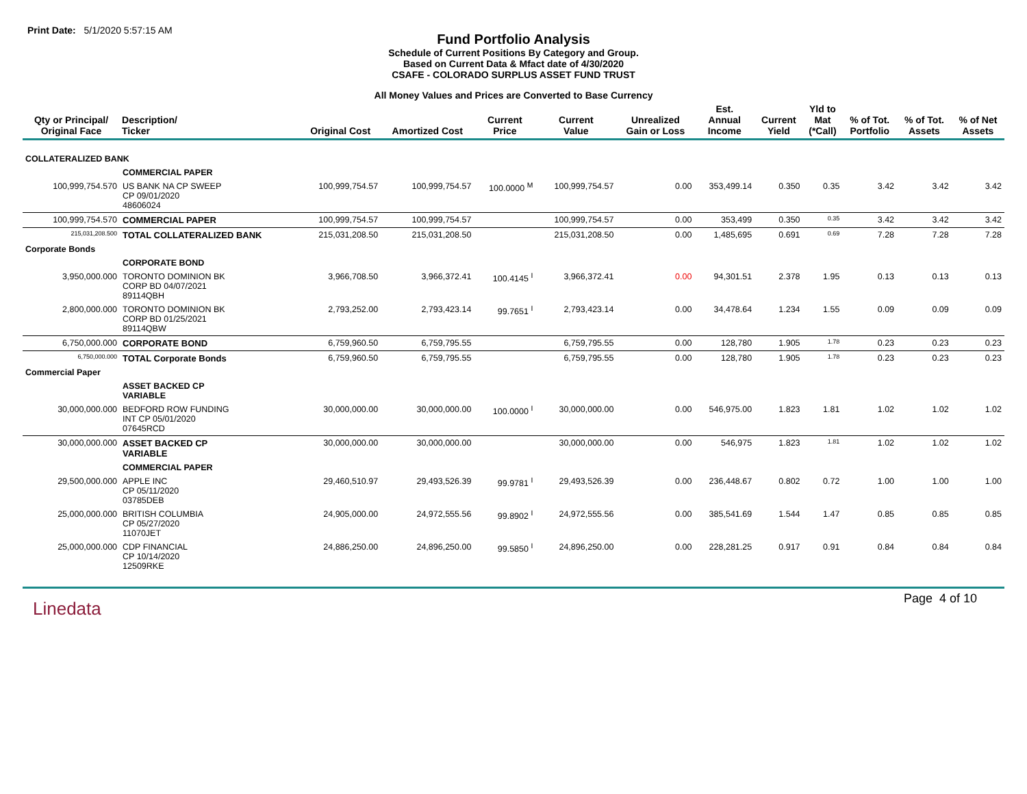Print Date: 5/1/2020 5:57:15 AM
Fund Portfolio Analysis
Schedule of Current Positions By Category and Group.
Based on Current Data & Mfact date of 4/30/2020
CSAFE - COLORADO SURPLUS ASSET FUND TRUST
All Money Values and Prices are Converted to Base Currency
| Qty or Principal/ Original Face | Description/ Ticker | Original Cost | Amortized Cost | Current Price | Current Value | Unrealized Gain or Loss | Est. Annual Income | Current Yield | Yld to Mat (*Call) | % of Tot. Portfolio | % of Tot. Assets | % of Net Assets |
| --- | --- | --- | --- | --- | --- | --- | --- | --- | --- | --- | --- | --- |
| COLLATERALIZED BANK | | | | | | | | | | | | |
| | COMMERCIAL PAPER | | | | | | | | | | | |
| 100,999,754.570 | US BANK NA CP SWEEP CP 09/01/2020 48606024 | 100,999,754.57 | 100,999,754.57 | 100.0000 <sup>M</sup> | 100,999,754.57 | 0.00 | 353,499.14 | 0.350 | 0.35 | 3.42 | 3.42 | 3.42 |
| 100,999,754.570 | COMMERCIAL PAPER | 100,999,754.57 | 100,999,754.57 | | 100,999,754.57 | 0.00 | 353,499 | 0.350 | 0.35 | 3.42 | 3.42 | 3.42 |
| 215,031,208.500 | TOTAL COLLATERALIZED BANK | 215,031,208.50 | 215,031,208.50 | | 215,031,208.50 | 0.00 | 1,485,695 | 0.691 | 0.69 | 7.28 | 7.28 | 7.28 |
| Corporate Bonds | | | | | | | | | | | | |
| | CORPORATE BOND | | | | | | | | | | | |
| 3,950,000.000 | TORONTO DOMINION BK CORP BD 04/07/2021 89114QBH | 3,966,708.50 | 3,966,372.41 | 100.4145 <sup>I</sup> | 3,966,372.41 | 0.00 | 94,301.51 | 2.378 | 1.95 | 0.13 | 0.13 | 0.13 |
| 2,800,000.000 | TORONTO DOMINION BK CORP BD 01/25/2021 89114QBW | 2,793,252.00 | 2,793,423.14 | 99.7651 <sup>I</sup> | 2,793,423.14 | 0.00 | 34,478.64 | 1.234 | 1.55 | 0.09 | 0.09 | 0.09 |
| 6,750,000.000 | CORPORATE BOND | 6,759,960.50 | 6,759,795.55 | | 6,759,795.55 | 0.00 | 128,780 | 1.905 | 1.78 | 0.23 | 0.23 | 0.23 |
| 6,750,000.000 | TOTAL Corporate Bonds | 6,759,960.50 | 6,759,795.55 | | 6,759,795.55 | 0.00 | 128,780 | 1.905 | 1.78 | 0.23 | 0.23 | 0.23 |
| Commercial Paper | | | | | | | | | | | | |
| | ASSET BACKED CP VARIABLE | | | | | | | | | | | |
| 30,000,000.000 | BEDFORD ROW FUNDING INT CP 05/01/2020 07645RCD | 30,000,000.00 | 30,000,000.00 | 100.0000 <sup>I</sup> | 30,000,000.00 | 0.00 | 546,975.00 | 1.823 | 1.81 | 1.02 | 1.02 | 1.02 |
| 30,000,000.000 | ASSET BACKED CP VARIABLE | 30,000,000.00 | 30,000,000.00 | | 30,000,000.00 | 0.00 | 546,975 | 1.823 | 1.81 | 1.02 | 1.02 | 1.02 |
| | COMMERCIAL PAPER | | | | | | | | | | | |
| 29,500,000.000 | APPLE INC CP 05/11/2020 03785DEB | 29,460,510.97 | 29,493,526.39 | 99.9781 <sup>I</sup> | 29,493,526.39 | 0.00 | 236,448.67 | 0.802 | 0.72 | 1.00 | 1.00 | 1.00 |
| 25,000,000.000 | BRITISH COLUMBIA CP 05/27/2020 11070JET | 24,905,000.00 | 24,972,555.56 | 99.8902 <sup>I</sup> | 24,972,555.56 | 0.00 | 385,541.69 | 1.544 | 1.47 | 0.85 | 0.85 | 0.85 |
| 25,000,000.000 | CDP FINANCIAL CP 10/14/2020 12509RKE | 24,886,250.00 | 24,896,250.00 | 99.5850 <sup>I</sup> | 24,896,250.00 | 0.00 | 228,281.25 | 0.917 | 0.91 | 0.84 | 0.84 | 0.84 |
Linedata
Page 4 of 10